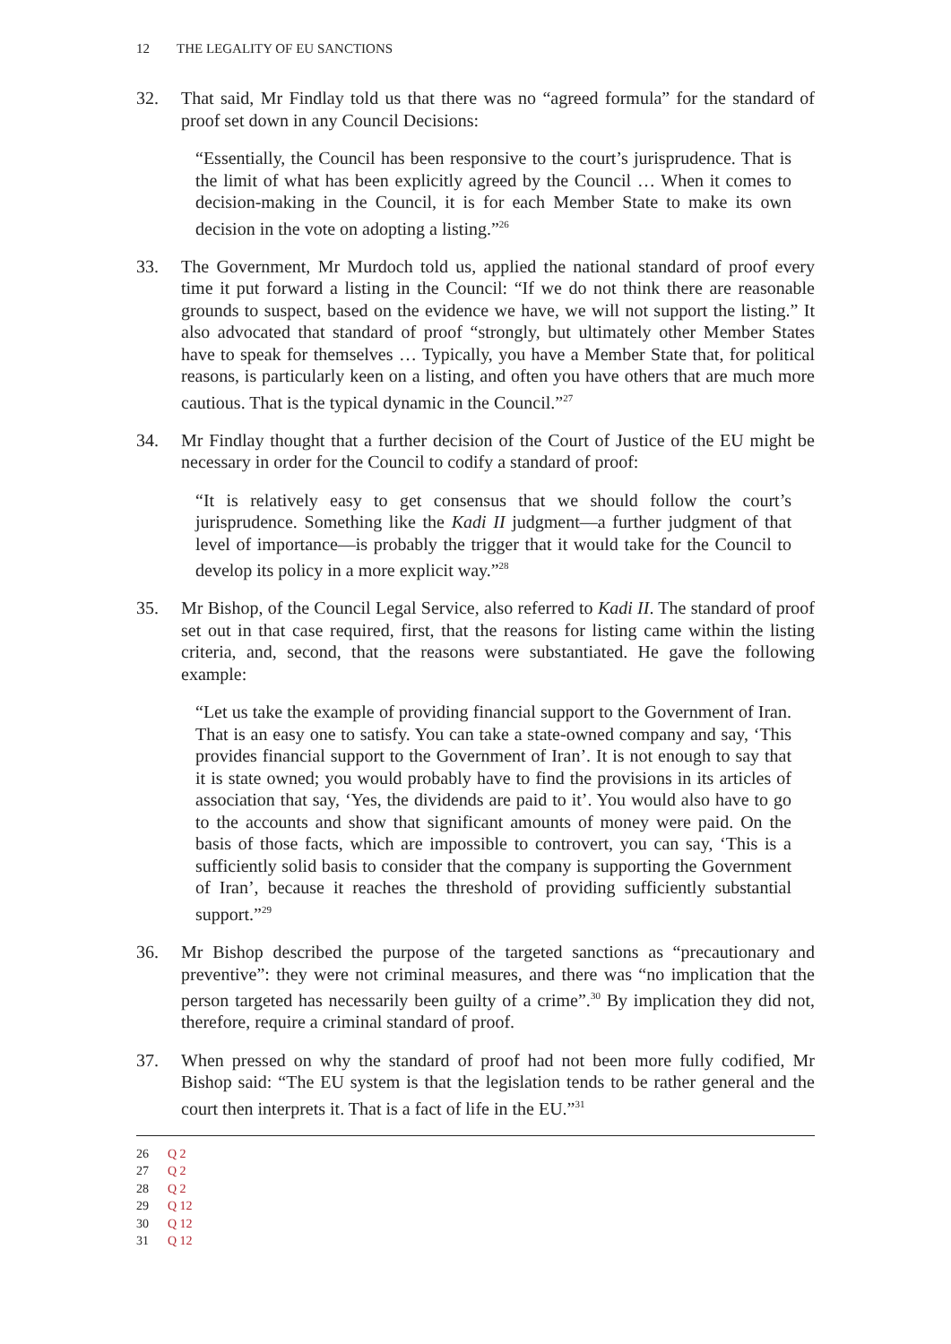12 THE LEGALITY OF EU SANCTIONS
32. That said, Mr Findlay told us that there was no “agreed formula” for the standard of proof set down in any Council Decisions:
“Essentially, the Council has been responsive to the court’s jurisprudence. That is the limit of what has been explicitly agreed by the Council … When it comes to decision-making in the Council, it is for each Member State to make its own decision in the vote on adopting a listing.”<sup>26</sup>
33. The Government, Mr Murdoch told us, applied the national standard of proof every time it put forward a listing in the Council: “If we do not think there are reasonable grounds to suspect, based on the evidence we have, we will not support the listing.” It also advocated that standard of proof “strongly, but ultimately other Member States have to speak for themselves … Typically, you have a Member State that, for political reasons, is particularly keen on a listing, and often you have others that are much more cautious. That is the typical dynamic in the Council.”<sup>27</sup>
34. Mr Findlay thought that a further decision of the Court of Justice of the EU might be necessary in order for the Council to codify a standard of proof:
“It is relatively easy to get consensus that we should follow the court’s jurisprudence. Something like the Kadi II judgment—a further judgment of that level of importance—is probably the trigger that it would take for the Council to develop its policy in a more explicit way.”<sup>28</sup>
35. Mr Bishop, of the Council Legal Service, also referred to Kadi II. The standard of proof set out in that case required, first, that the reasons for listing came within the listing criteria, and, second, that the reasons were substantiated. He gave the following example:
“Let us take the example of providing financial support to the Government of Iran. That is an easy one to satisfy. You can take a state-owned company and say, ‘This provides financial support to the Government of Iran’. It is not enough to say that it is state owned; you would probably have to find the provisions in its articles of association that say, ‘Yes, the dividends are paid to it’. You would also have to go to the accounts and show that significant amounts of money were paid. On the basis of those facts, which are impossible to controvert, you can say, ‘This is a sufficiently solid basis to consider that the company is supporting the Government of Iran’, because it reaches the threshold of providing sufficiently substantial support.”<sup>29</sup>
36. Mr Bishop described the purpose of the targeted sanctions as “precautionary and preventive”: they were not criminal measures, and there was “no implication that the person targeted has necessarily been guilty of a crime”.<sup>30</sup> By implication they did not, therefore, require a criminal standard of proof.
37. When pressed on why the standard of proof had not been more fully codified, Mr Bishop said: “The EU system is that the legislation tends to be rather general and the court then interprets it. That is a fact of life in the EU.”<sup>31</sup>
26 Q 2
27 Q 2
28 Q 2
29 Q 12
30 Q 12
31 Q 12